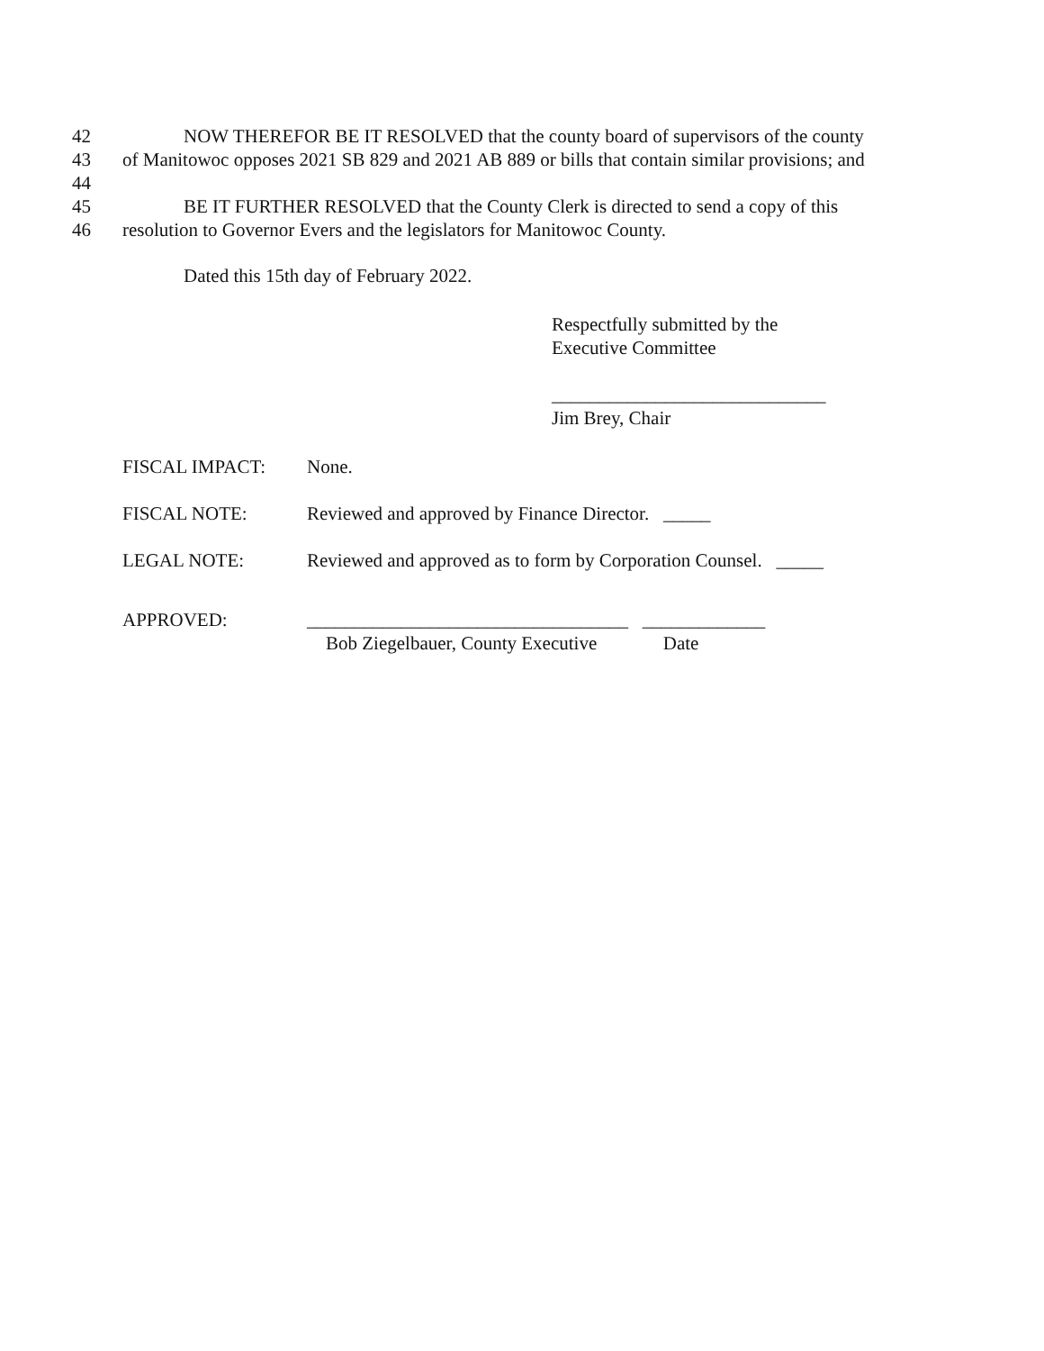42 NOW THEREFOR BE IT RESOLVED that the county board of supervisors of the county
43 of Manitowoc opposes 2021 SB 829 and 2021 AB 889 or bills that contain similar provisions; and
44
45 BE IT FURTHER RESOLVED that the County Clerk is directed to send a copy of this
46 resolution to Governor Evers and the legislators for Manitowoc County.
Dated this 15th day of February 2022.
Respectfully submitted by the
Executive Committee
_____________________________
Jim Brey, Chair
FISCAL IMPACT: None.
FISCAL NOTE: Reviewed and approved by Finance Director. _____
LEGAL NOTE: Reviewed and approved as to form by Corporation Counsel. _____
APPROVED: __________________________________ _____________
Bob Ziegelbauer, County Executive Date